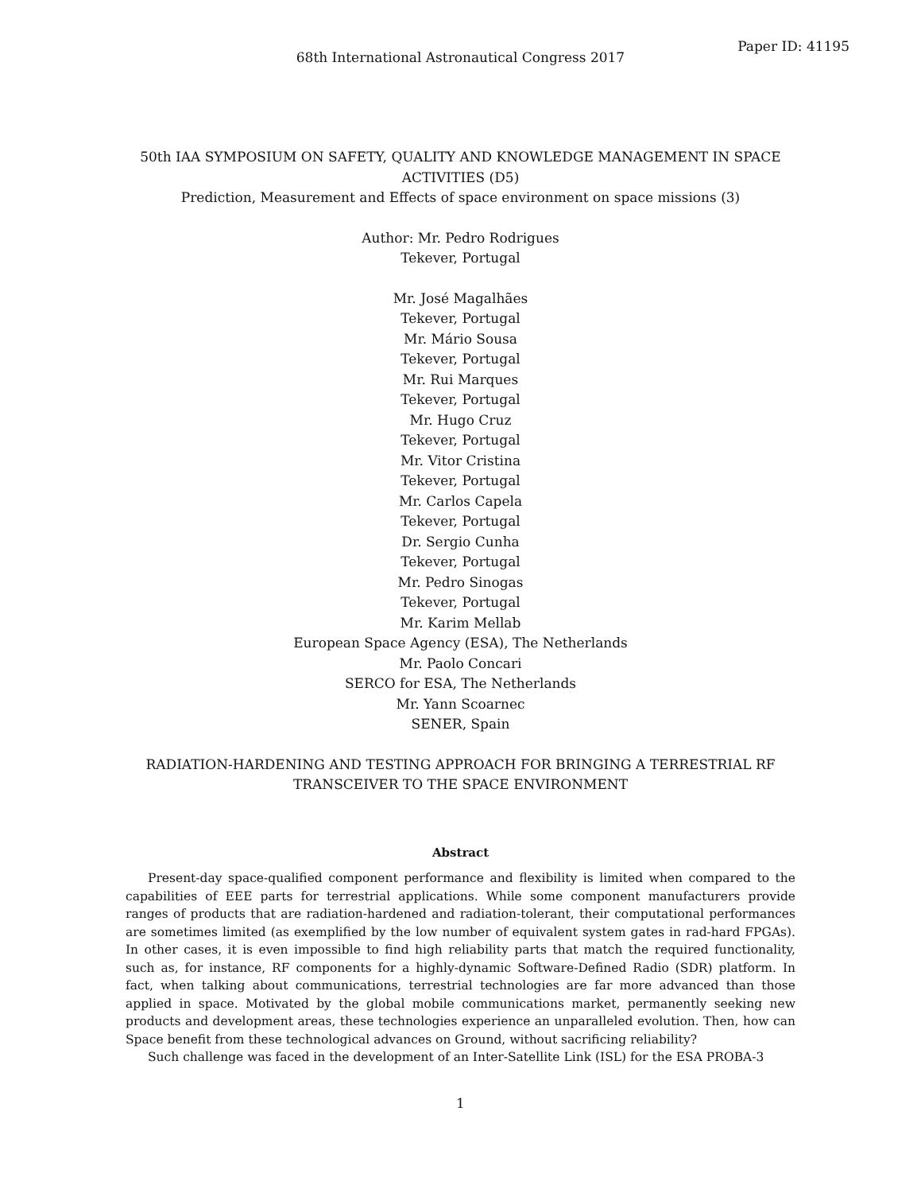Paper ID: 41195
68th International Astronautical Congress 2017
50th IAA SYMPOSIUM ON SAFETY, QUALITY AND KNOWLEDGE MANAGEMENT IN SPACE
ACTIVITIES (D5)
Prediction, Measurement and Effects of space environment on space missions (3)
Author: Mr. Pedro Rodrigues
Tekever, Portugal
Mr. José Magalhães
Tekever, Portugal
Mr. Mário Sousa
Tekever, Portugal
Mr. Rui Marques
Tekever, Portugal
Mr. Hugo Cruz
Tekever, Portugal
Mr. Vitor Cristina
Tekever, Portugal
Mr. Carlos Capela
Tekever, Portugal
Dr. Sergio Cunha
Tekever, Portugal
Mr. Pedro Sinogas
Tekever, Portugal
Mr. Karim Mellab
European Space Agency (ESA), The Netherlands
Mr. Paolo Concari
SERCO for ESA, The Netherlands
Mr. Yann Scoarnec
SENER, Spain
RADIATION-HARDENING AND TESTING APPROACH FOR BRINGING A TERRESTRIAL RF
TRANSCEIVER TO THE SPACE ENVIRONMENT
Abstract
Present-day space-qualified component performance and flexibility is limited when compared to the capabilities of EEE parts for terrestrial applications. While some component manufacturers provide ranges of products that are radiation-hardened and radiation-tolerant, their computational performances are sometimes limited (as exemplified by the low number of equivalent system gates in rad-hard FPGAs). In other cases, it is even impossible to find high reliability parts that match the required functionality, such as, for instance, RF components for a highly-dynamic Software-Defined Radio (SDR) platform. In fact, when talking about communications, terrestrial technologies are far more advanced than those applied in space. Motivated by the global mobile communications market, permanently seeking new products and development areas, these technologies experience an unparalleled evolution. Then, how can Space benefit from these technological advances on Ground, without sacrificing reliability?
Such challenge was faced in the development of an Inter-Satellite Link (ISL) for the ESA PROBA-3
1